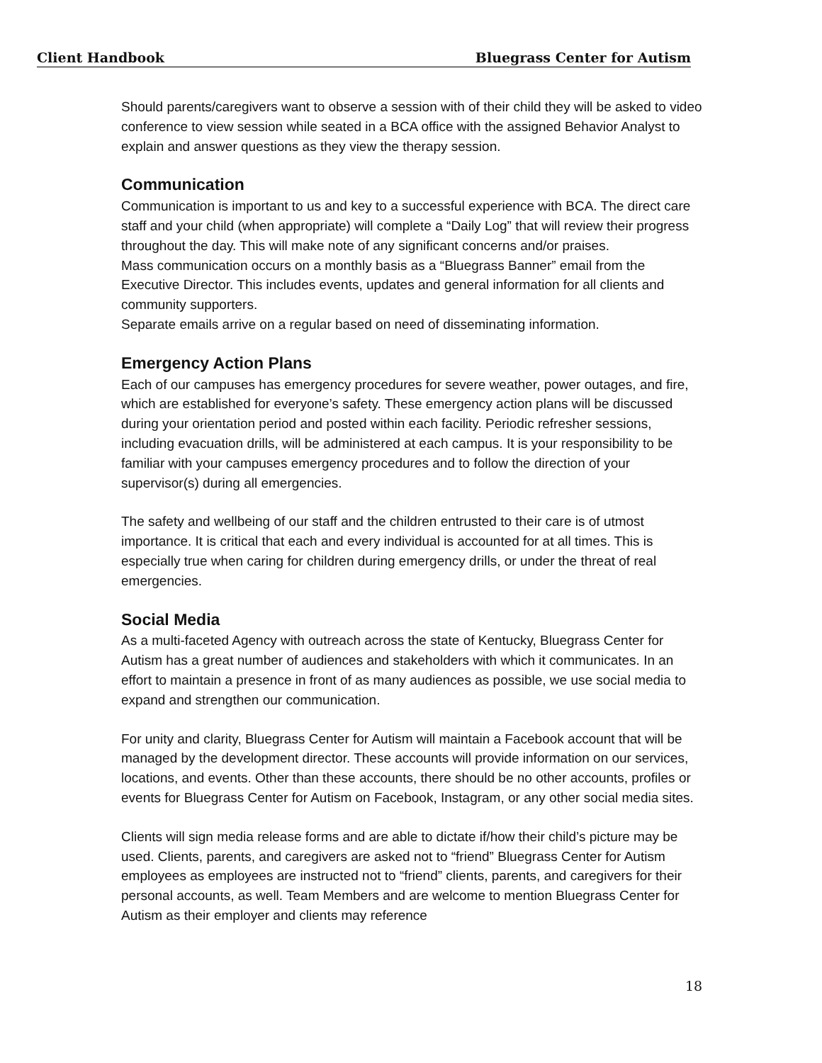Client Handbook Bluegrass Center for Autism
Should parents/caregivers want to observe a session with of their child they will be asked to video conference to view session while seated in a BCA office with the assigned Behavior Analyst to explain and answer questions as they view the therapy session.
Communication
Communication is important to us and key to a successful experience with BCA. The direct care staff and your child (when appropriate) will complete a “Daily Log” that will review their progress throughout the day. This will make note of any significant concerns and/or praises.
Mass communication occurs on a monthly basis as a “Bluegrass Banner” email from the Executive Director. This includes events, updates and general information for all clients and community supporters.
Separate emails arrive on a regular based on need of disseminating information.
Emergency Action Plans
Each of our campuses has emergency procedures for severe weather, power outages, and fire, which are established for everyone’s safety. These emergency action plans will be discussed during your orientation period and posted within each facility. Periodic refresher sessions, including evacuation drills, will be administered at each campus. It is your responsibility to be familiar with your campuses emergency procedures and to follow the direction of your supervisor(s) during all emergencies.
The safety and wellbeing of our staff and the children entrusted to their care is of utmost importance. It is critical that each and every individual is accounted for at all times. This is especially true when caring for children during emergency drills, or under the threat of real emergencies.
Social Media
As a multi-faceted Agency with outreach across the state of Kentucky, Bluegrass Center for Autism has a great number of audiences and stakeholders with which it communicates. In an effort to maintain a presence in front of as many audiences as possible, we use social media to expand and strengthen our communication.
For unity and clarity, Bluegrass Center for Autism will maintain a Facebook account that will be managed by the development director. These accounts will provide information on our services, locations, and events. Other than these accounts, there should be no other accounts, profiles or events for Bluegrass Center for Autism on Facebook, Instagram, or any other social media sites.
Clients will sign media release forms and are able to dictate if/how their child’s picture may be used. Clients, parents, and caregivers are asked not to “friend” Bluegrass Center for Autism employees as employees are instructed not to “friend” clients, parents, and caregivers for their personal accounts, as well. Team Members and are welcome to mention Bluegrass Center for Autism as their employer and clients may reference
18